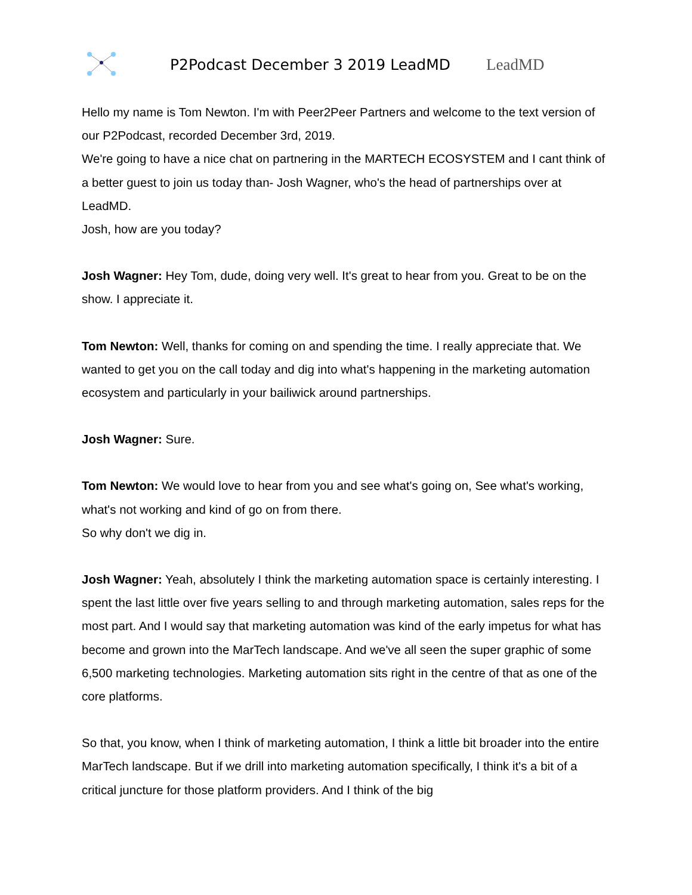P2Podcast December 3 2019 LeadMD LeadMD
Hello my name is Tom Newton. I'm with Peer2Peer Partners and welcome to the text version of our P2Podcast, recorded December 3rd, 2019.
We're going to have a nice chat on partnering in the MARTECH ECOSYSTEM and I cant think of a better guest to join us today than- Josh Wagner, who's the head of partnerships over at LeadMD.
Josh, how are you today?
Josh Wagner: Hey Tom, dude, doing very well. It's great to hear from you. Great to be on the show. I appreciate it.
Tom Newton: Well, thanks for coming on and spending the time. I really appreciate that. We wanted to get you on the call today and dig into what's happening in the marketing automation ecosystem and particularly in your bailiwick around partnerships.
Josh Wagner: Sure.
Tom Newton: We would love to hear from you and see what's going on, See what's working, what's not working and kind of go on from there.
So why don't we dig in.
Josh Wagner: Yeah, absolutely I think the marketing automation space is certainly interesting. I spent the last little over five years selling to and through marketing automation, sales reps for the most part. And I would say that marketing automation was kind of the early impetus for what has become and grown into the MarTech landscape. And we've all seen the super graphic of some 6,500 marketing technologies. Marketing automation sits right in the centre of that as one of the core platforms.
So that, you know, when I think of marketing automation, I think a little bit broader into the entire MarTech landscape. But if we drill into marketing automation specifically, I think it's a bit of a critical juncture for those platform providers. And I think of the big